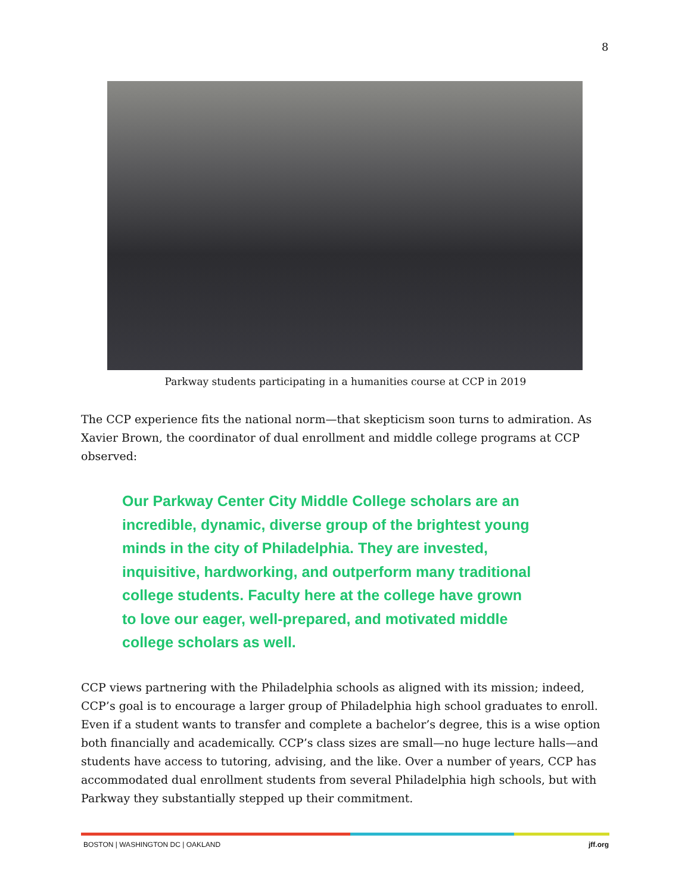8
Parkway students participating in a humanities course at CCP in 2019
The CCP experience fits the national norm—that skepticism soon turns to admiration. As Xavier Brown, the coordinator of dual enrollment and middle college programs at CCP observed:
Our Parkway Center City Middle College scholars are an incredible, dynamic, diverse group of the brightest young minds in the city of Philadelphia. They are invested, inquisitive, hardworking, and outperform many traditional college students. Faculty here at the college have grown to love our eager, well-prepared, and motivated middle college scholars as well.
CCP views partnering with the Philadelphia schools as aligned with its mission; indeed, CCP’s goal is to encourage a larger group of Philadelphia high school graduates to enroll. Even if a student wants to transfer and complete a bachelor’s degree, this is a wise option both financially and academically. CCP’s class sizes are small—no huge lecture halls—and students have access to tutoring, advising, and the like. Over a number of years, CCP has accommodated dual enrollment students from several Philadelphia high schools, but with Parkway they substantially stepped up their commitment.
BOSTON | WASHINGTON DC | OAKLAND jff.org